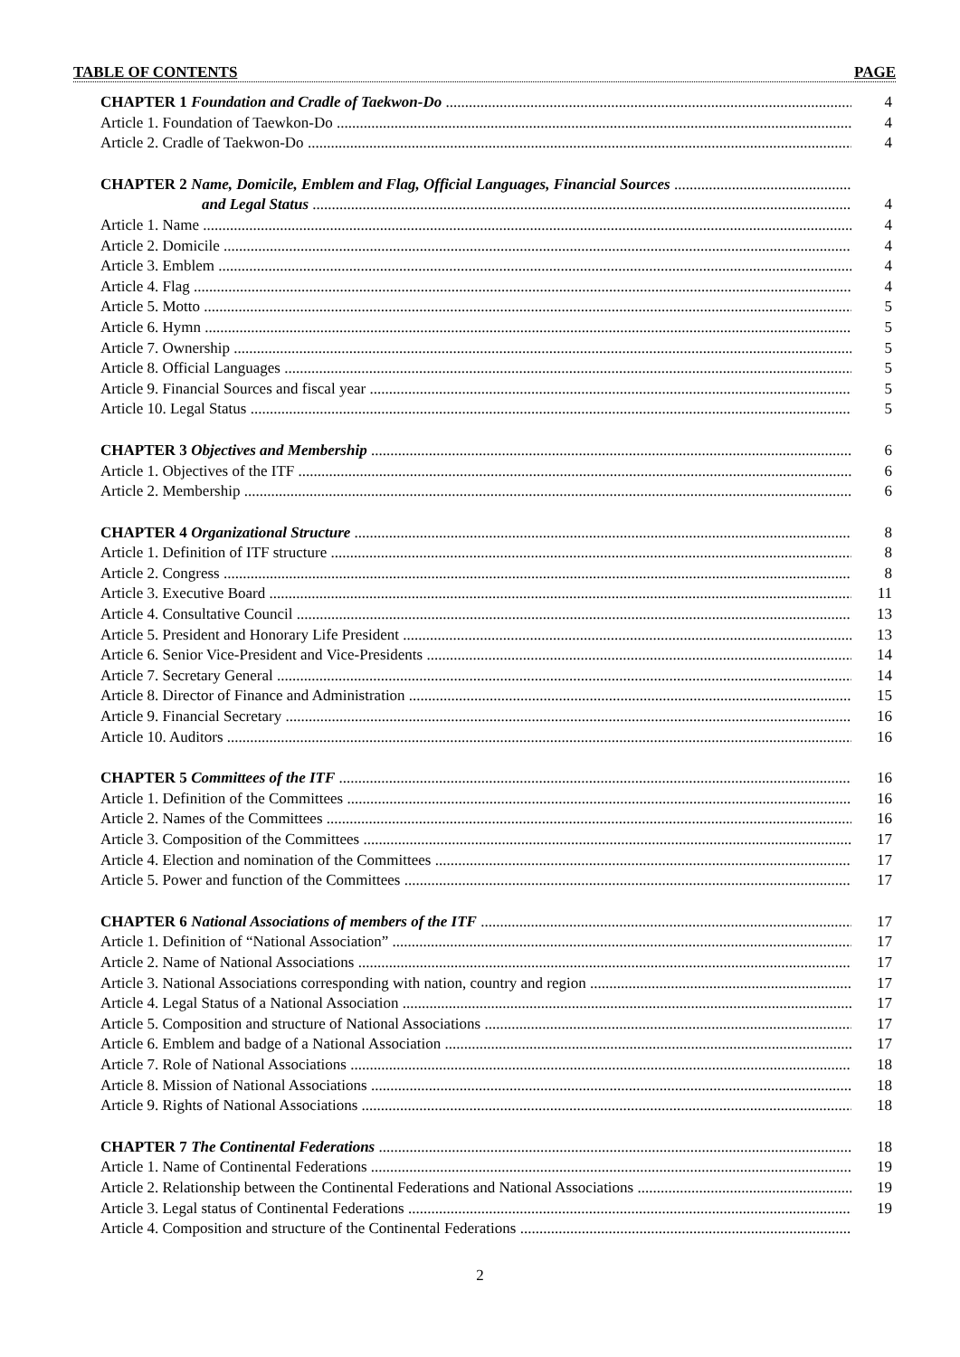TABLE OF CONTENTS PAGE
CHAPTER 1 Foundation and Cradle of Taekwon-Do 4
Article 1. Foundation of Taewkon-Do 4
Article 2. Cradle of Taekwon-Do 4
CHAPTER 2 Name, Domicile, Emblem and Flag, Official Languages, Financial Sources
and Legal Status 4
Article 1. Name 4
Article 2. Domicile 4
Article 3. Emblem 4
Article 4. Flag 4
Article 5. Motto 5
Article 6. Hymn 5
Article 7. Ownership 5
Article 8. Official Languages 5
Article 9. Financial Sources and fiscal year 5
Article 10. Legal Status 5
CHAPTER 3 Objectives and Membership 6
Article 1. Objectives of the ITF 6
Article 2. Membership 6
CHAPTER 4 Organizational Structure 8
Article 1. Definition of ITF structure 8
Article 2. Congress 8
Article 3. Executive Board 11
Article 4. Consultative Council 13
Article 5. President and Honorary Life President 13
Article 6. Senior Vice-President and Vice-Presidents 14
Article 7. Secretary General 14
Article 8. Director of Finance and Administration 15
Article 9. Financial Secretary 16
Article 10. Auditors 16
CHAPTER 5 Committees of the ITF 16
Article 1. Definition of the Committees 16
Article 2. Names of the Committees 16
Article 3. Composition of the Committees 17
Article 4. Election and nomination of the Committees 17
Article 5. Power and function of the Committees 17
CHAPTER 6 National Associations of members of the ITF 17
Article 1. Definition of “National Association” 17
Article 2. Name of National Associations 17
Article 3. National Associations corresponding with nation, country and region 17
Article 4. Legal Status of a National Association 17
Article 5. Composition and structure of National Associations 17
Article 6. Emblem and badge of a National Association 17
Article 7. Role of National Associations 18
Article 8. Mission of National Associations 18
Article 9. Rights of National Associations 18
CHAPTER 7 The Continental Federations 18
Article 1. Name of Continental Federations 19
Article 2. Relationship between the Continental Federations and National Associations 19
Article 3. Legal status of Continental Federations 19
Article 4. Composition and structure of the Continental Federations
2